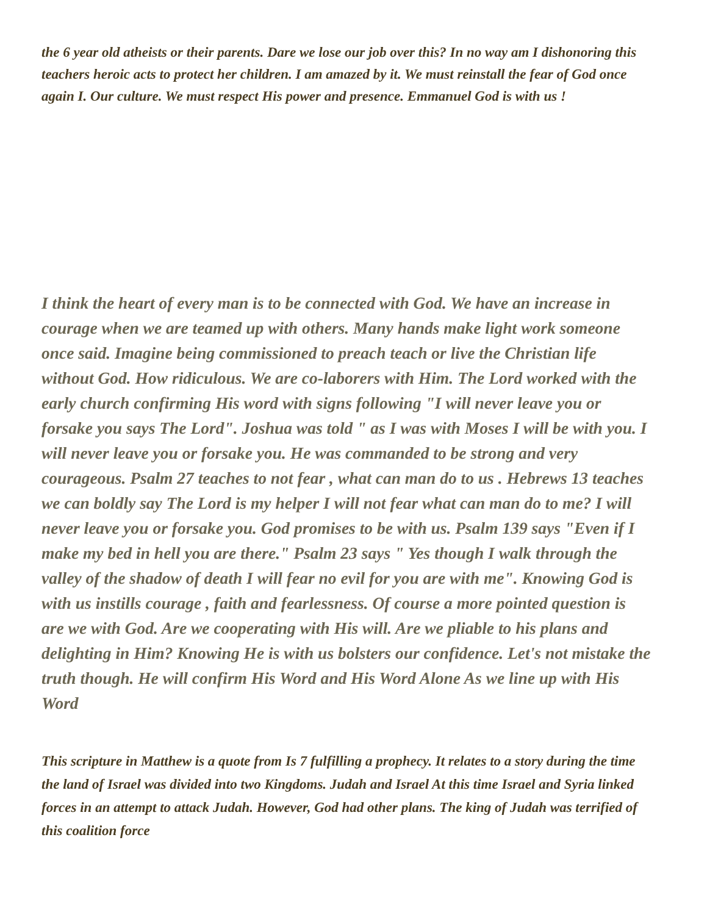the 6 year old atheists or their parents. Dare we lose our job over this? In no way am I dishonoring this teachers heroic acts to protect her children. I am amazed by it. We must reinstall the fear of God once again I. Our culture. We must respect His power and presence. Emmanuel God is with us !
I think the heart of every man is to be connected with God. We have an increase in courage when we are teamed up with others. Many hands make light work someone once said. Imagine being commissioned to preach teach or live the Christian life without God. How ridiculous. We are co-laborers with Him. The Lord worked with the early church confirming His word with signs following "I will never leave you or forsake you says The Lord". Joshua was told " as I was with Moses I will be with you. I will never leave you or forsake you. He was commanded to be strong and very courageous. Psalm 27 teaches to not fear , what can man do to us . Hebrews 13 teaches we can boldly say The Lord is my helper I will not fear what can man do to me? I will never leave you or forsake you. God promises to be with us. Psalm 139 says "Even if I make my bed in hell you are there." Psalm 23 says " Yes though I walk through the valley of the shadow of death I will fear no evil for you are with me". Knowing God is with us instills courage , faith and fearlessness. Of course a more pointed question is are we with God. Are we cooperating with His will. Are we pliable to his plans and delighting in Him? Knowing He is with us bolsters our confidence. Let's not mistake the truth though. He will confirm His Word and His Word Alone As we line up with His Word
This scripture in Matthew is a quote from Is 7 fulfilling a prophecy. It relates to a story during the time the land of Israel was divided into two Kingdoms. Judah and Israel At this time Israel and Syria linked forces in an attempt to attack Judah. However, God had other plans. The king of Judah was terrified of this coalition force